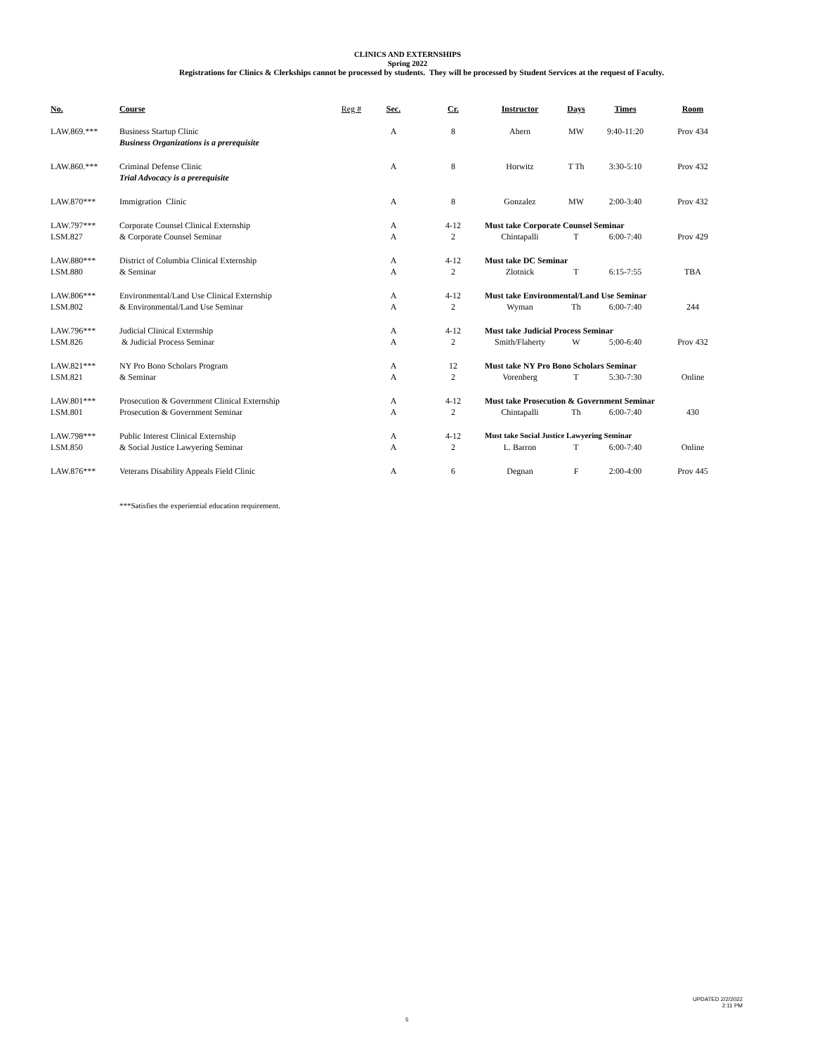CLINICS AND EXTERNSHIPS
Spring 2022
Registrations for Clinics & Clerkships cannot be processed by students. They will be processed by Student Services at the request of Faculty.
| No. | Course | Reg # | Sec. | Cr. | Instructor | Days | Times | Room |
| --- | --- | --- | --- | --- | --- | --- | --- | --- |
| LAW.869.*** | Business Startup Clinic | | A | 8 | Ahern | MW | 9:40-11:20 | Prov 434 |
| | Business Organizations is a prerequisite | | | | | | | |
| LAW.860.*** | Criminal Defense Clinic | | A | 8 | Horwitz | T Th | 3:30-5:10 | Prov 432 |
| | Trial Advocacy is a prerequisite | | | | | | | |
| LAW.870*** | Immigration Clinic | | A | 8 | Gonzalez | MW | 2:00-3:40 | Prov 432 |
| LAW.797*** | Corporate Counsel Clinical Externship | | A | 4-12 | Must take Corporate Counsel Seminar | | | |
| LSM.827 | & Corporate Counsel Seminar | | A | 2 | Chintapalli | T | 6:00-7:40 | Prov 429 |
| LAW.880*** | District of Columbia Clinical Externship | | A | 4-12 | Must take DC Seminar | | | |
| LSM.880 | & Seminar | | A | 2 | Zlotnick | T | 6:15-7:55 | TBA |
| LAW.806*** | Environmental/Land Use Clinical Externship | | A | 4-12 | Must take Environmental/Land Use Seminar | | | |
| LSM.802 | & Environmental/Land Use Seminar | | A | 2 | Wyman | Th | 6:00-7:40 | 244 |
| LAW.796*** | Judicial Clinical Externship | | A | 4-12 | Must take Judicial Process Seminar | | | |
| LSM.826 | & Judicial Process Seminar | | A | 2 | Smith/Flaherty | W | 5:00-6:40 | Prov 432 |
| LAW.821*** | NY Pro Bono Scholars Program | | A | 12 | Must take NY Pro Bono Scholars Seminar | | | |
| LSM.821 | & Seminar | | A | 2 | Vorenberg | T | 5:30-7:30 | Online |
| LAW.801*** | Prosecution & Government Clinical Externship | | A | 4-12 | Must take Prosecution & Government Seminar | | | |
| LSM.801 | Prosecution & Government Seminar | | A | 2 | Chintapalli | Th | 6:00-7:40 | 430 |
| LAW.798*** | Public Interest Clinical Externship | | A | 4-12 | Must take Social Justice Lawyering Seminar | | | |
| LSM.850 | & Social Justice Lawyering Seminar | | A | 2 | L. Barron | T | 6:00-7:40 | Online |
| LAW.876*** | Veterans Disability Appeals Field Clinic | | A | 6 | Degnan | F | 2:00-4:00 | Prov 445 |
***Satisfies the experiential education requirement.
UPDATED 2/2/2022
2:11 PM
5